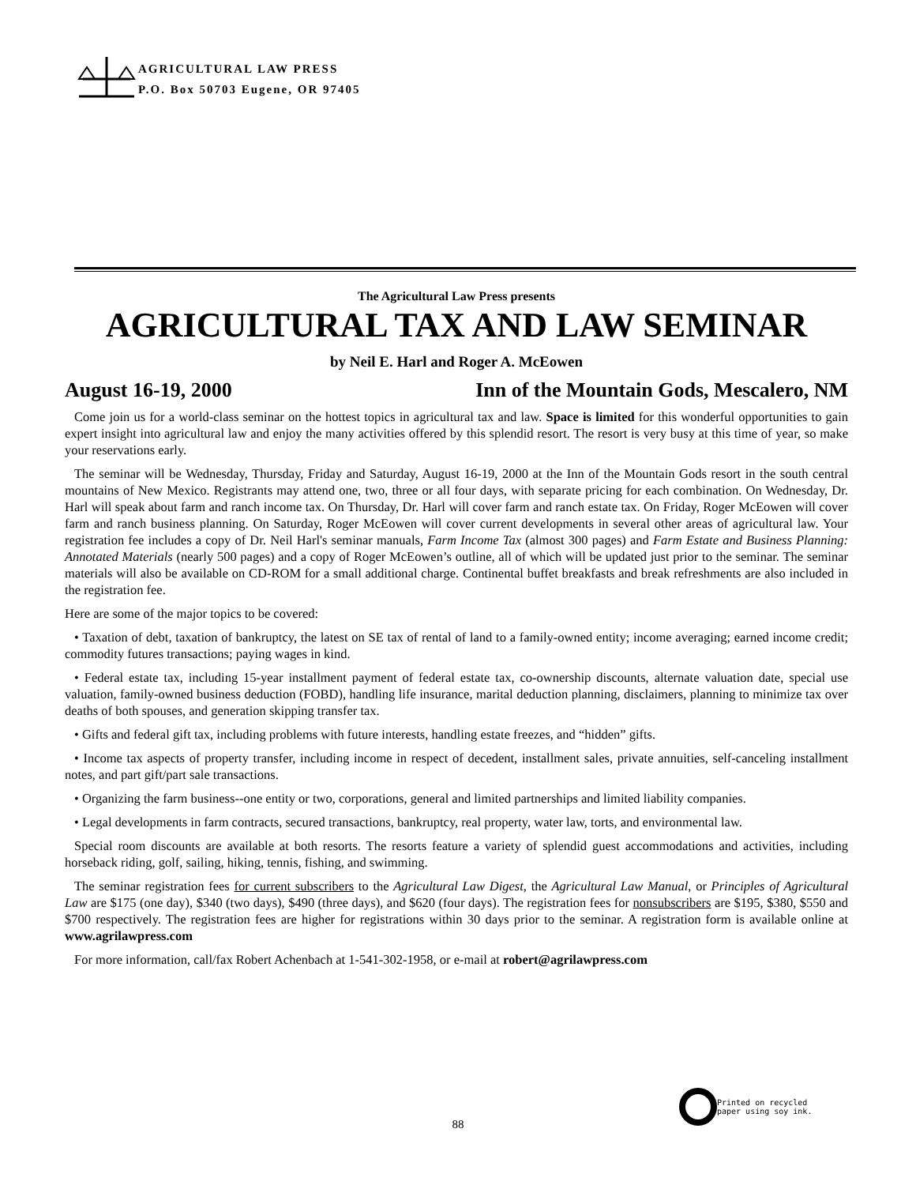AGRICULTURAL LAW PRESS
P.O. Box 50703 Eugene, OR 97405
The Agricultural Law Press presents
AGRICULTURAL TAX AND LAW SEMINAR
by Neil E. Harl and Roger A. McEowen
August 16-19, 2000 Inn of the Mountain Gods, Mescalero, NM
Come join us for a world-class seminar on the hottest topics in agricultural tax and law. Space is limited for this wonderful opportunities to gain expert insight into agricultural law and enjoy the many activities offered by this splendid resort. The resort is very busy at this time of year, so make your reservations early.
The seminar will be Wednesday, Thursday, Friday and Saturday, August 16-19, 2000 at the Inn of the Mountain Gods resort in the south central mountains of New Mexico. Registrants may attend one, two, three or all four days, with separate pricing for each combination. On Wednesday, Dr. Harl will speak about farm and ranch income tax. On Thursday, Dr. Harl will cover farm and ranch estate tax. On Friday, Roger McEowen will cover farm and ranch business planning. On Saturday, Roger McEowen will cover current developments in several other areas of agricultural law. Your registration fee includes a copy of Dr. Neil Harl's seminar manuals, Farm Income Tax (almost 300 pages) and Farm Estate and Business Planning: Annotated Materials (nearly 500 pages) and a copy of Roger McEowen’s outline, all of which will be updated just prior to the seminar. The seminar materials will also be available on CD-ROM for a small additional charge. Continental buffet breakfasts and break refreshments are also included in the registration fee.
Here are some of the major topics to be covered:
• Taxation of debt, taxation of bankruptcy, the latest on SE tax of rental of land to a family-owned entity; income averaging; earned income credit; commodity futures transactions; paying wages in kind.
• Federal estate tax, including 15-year installment payment of federal estate tax, co-ownership discounts, alternate valuation date, special use valuation, family-owned business deduction (FOBD), handling life insurance, marital deduction planning, disclaimers, planning to minimize tax over deaths of both spouses, and generation skipping transfer tax.
• Gifts and federal gift tax, including problems with future interests, handling estate freezes, and “hidden” gifts.
• Income tax aspects of property transfer, including income in respect of decedent, installment sales, private annuities, self-canceling installment notes, and part gift/part sale transactions.
• Organizing the farm business--one entity or two, corporations, general and limited partnerships and limited liability companies.
• Legal developments in farm contracts, secured transactions, bankruptcy, real property, water law, torts, and environmental law.
Special room discounts are available at both resorts. The resorts feature a variety of splendid guest accommodations and activities, including horseback riding, golf, sailing, hiking, tennis, fishing, and swimming.
The seminar registration fees for current subscribers to the Agricultural Law Digest, the Agricultural Law Manual, or Principles of Agricultural Law are $175 (one day), $340 (two days), $490 (three days), and $620 (four days). The registration fees for nonsubscribers are $195, $380, $550 and $700 respectively. The registration fees are higher for registrations within 30 days prior to the seminar. A registration form is available online at www.agrilawpress.com
For more information, call/fax Robert Achenbach at 1-541-302-1958, or e-mail at robert@agrilawpress.com
Printed on recycled
paper using soy ink.
88